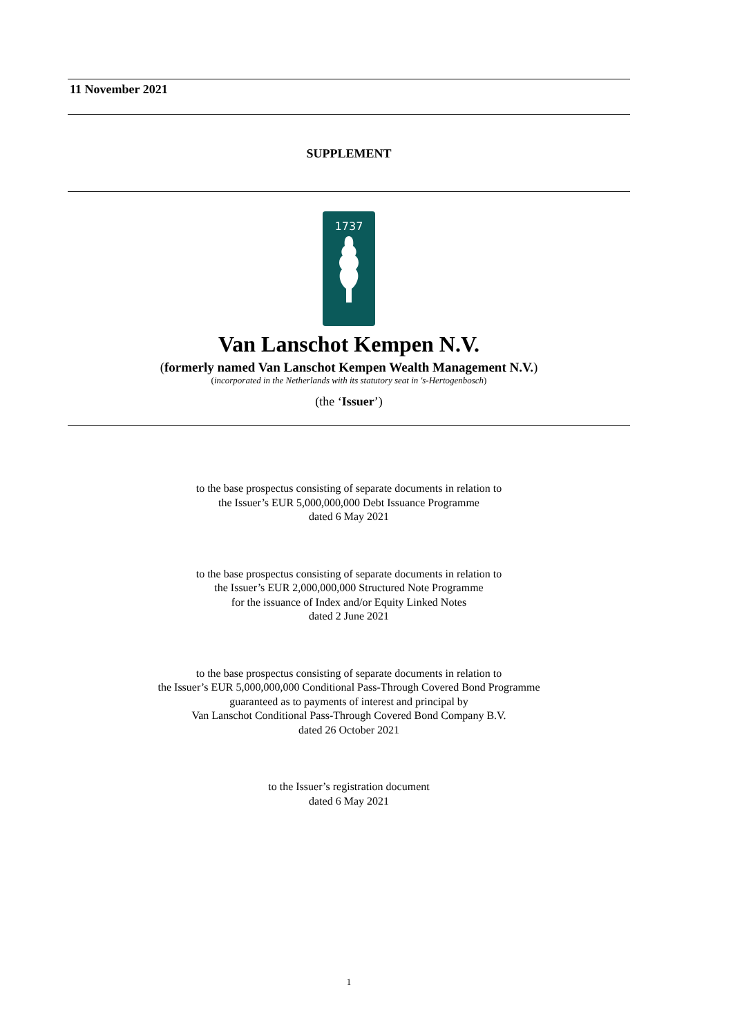11 November 2021
SUPPLEMENT
1737
Van Lanschot Kempen N.V.
(formerly named Van Lanschot Kempen Wealth Management N.V.)
(incorporated in the Netherlands with its statutory seat in 's-Hertogenbosch)
(the ‘Issuer’)
to the base prospectus consisting of separate documents in relation to
the Issuer’s EUR 5,000,000,000 Debt Issuance Programme
dated 6 May 2021
to the base prospectus consisting of separate documents in relation to
the Issuer’s EUR 2,000,000,000 Structured Note Programme
for the issuance of Index and/or Equity Linked Notes
dated 2 June 2021
to the base prospectus consisting of separate documents in relation to
the Issuer’s EUR 5,000,000,000 Conditional Pass-Through Covered Bond Programme
guaranteed as to payments of interest and principal by
Van Lanschot Conditional Pass-Through Covered Bond Company B.V.
dated 26 October 2021
to the Issuer’s registration document
dated 6 May 2021
1